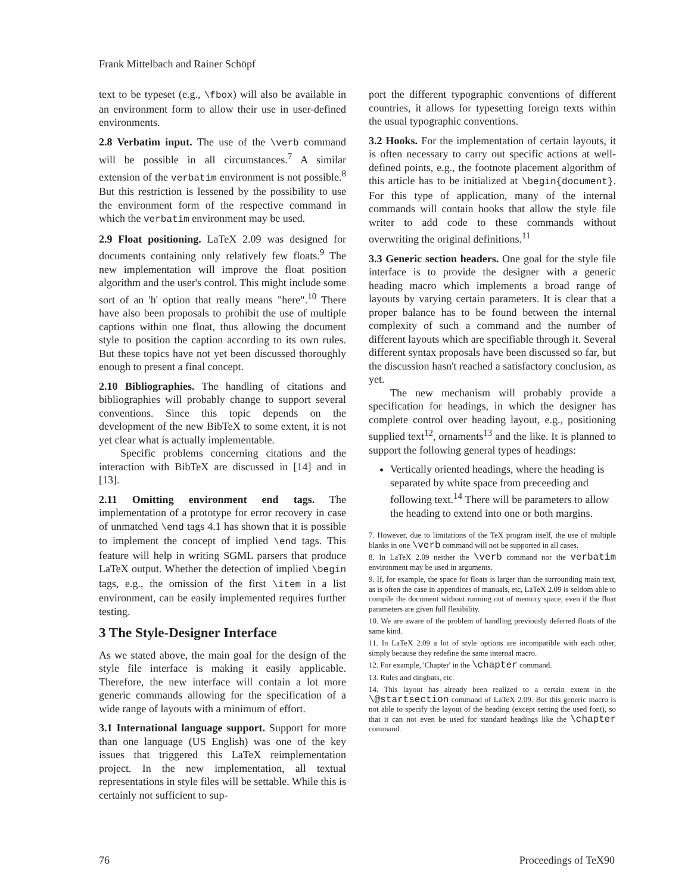Frank Mittelbach and Rainer Schöpf
text to be typeset (e.g., \fbox) will also be available in an environment form to allow their use in user-defined environments.
2.8 Verbatim input. The use of the \verb command will be possible in all circumstances.<sup>7</sup> A similar extension of the verbatim environment is not possible.<sup>8</sup> But this restriction is lessened by the possibility to use the environment form of the respective command in which the verbatim environment may be used.
2.9 Float positioning. LaTeX 2.09 was designed for documents containing only relatively few floats.<sup>9</sup> The new implementation will improve the float position algorithm and the user's control. This might include some sort of an 'h' option that really means "here".<sup>10</sup> There have also been proposals to prohibit the use of multiple captions within one float, thus allowing the document style to position the caption according to its own rules. But these topics have not yet been discussed thoroughly enough to present a final concept.
2.10 Bibliographies. The handling of citations and bibliographies will probably change to support several conventions. Since this topic depends on the development of the new BibTeX to some extent, it is not yet clear what is actually implementable.
Specific problems concerning citations and the interaction with BibTeX are discussed in [14] and in [13].
2.11 Omitting environment end tags. The implementation of a prototype for error recovery in case of unmatched \end tags 4.1 has shown that it is possible to implement the concept of implied \end tags. This feature will help in writing SGML parsers that produce LaTeX output. Whether the detection of implied \begin tags, e.g., the omission of the first \item in a list environment, can be easily implemented requires further testing.
3 The Style-Designer Interface
As we stated above, the main goal for the design of the style file interface is making it easily applicable. Therefore, the new interface will contain a lot more generic commands allowing for the specification of a wide range of layouts with a minimum of effort.
3.1 International language support. Support for more than one language (US English) was one of the key issues that triggered this LaTeX reimplementation project. In the new implementation, all textual representations in style files will be settable. While this is certainly not sufficient to sup-
port the different typographic conventions of different countries, it allows for typesetting foreign texts within the usual typographic conventions.
3.2 Hooks. For the implementation of certain layouts, it is often necessary to carry out specific actions at well-defined points, e.g., the footnote placement algorithm of this article has to be initialized at \begin{document}. For this type of application, many of the internal commands will contain hooks that allow the style file writer to add code to these commands without overwriting the original definitions.<sup>11</sup>
3.3 Generic section headers. One goal for the style file interface is to provide the designer with a generic heading macro which implements a broad range of layouts by varying certain parameters. It is clear that a proper balance has to be found between the internal complexity of such a command and the number of different layouts which are specifiable through it. Several different syntax proposals have been discussed so far, but the discussion hasn't reached a satisfactory conclusion, as yet.
The new mechanism will probably provide a specification for headings, in which the designer has complete control over heading layout, e.g., positioning supplied text<sup>12</sup>, ornaments<sup>13</sup> and the like. It is planned to support the following general types of headings:
Vertically oriented headings, where the heading is separated by white space from preceeding and following text.<sup>14</sup> There will be parameters to allow the heading to extend into one or both margins.
7. However, due to limitations of the TeX program itself, the use of multiple blanks in one \verb command will not be supported in all cases.
8. In LaTeX 2.09 neither the \verb command nor the verbatim environment may be used in arguments.
9. If, for example, the space for floats is larger than the surrounding main text, as is often the case in appendices of manuals, etc, LaTeX 2.09 is seldom able to compile the document without running out of memory space, even if the float parameters are given full flexibility.
10. We are aware of the problem of handling previously deferred floats of the same kind.
11. In LaTeX 2.09 a lot of style options are incompatible with each other, simply because they redefine the same internal macro.
12. For example, 'Chapter' in the \chapter command.
13. Rules and dingbats, etc.
14. This layout has already been realized to a certain extent in the \@startsection command of LaTeX 2.09. But this generic macro is not able to specify the layout of the heading (except setting the used font), so that it can not even be used for standard headings like the \chapter command.
76 Proceedings of TeX90